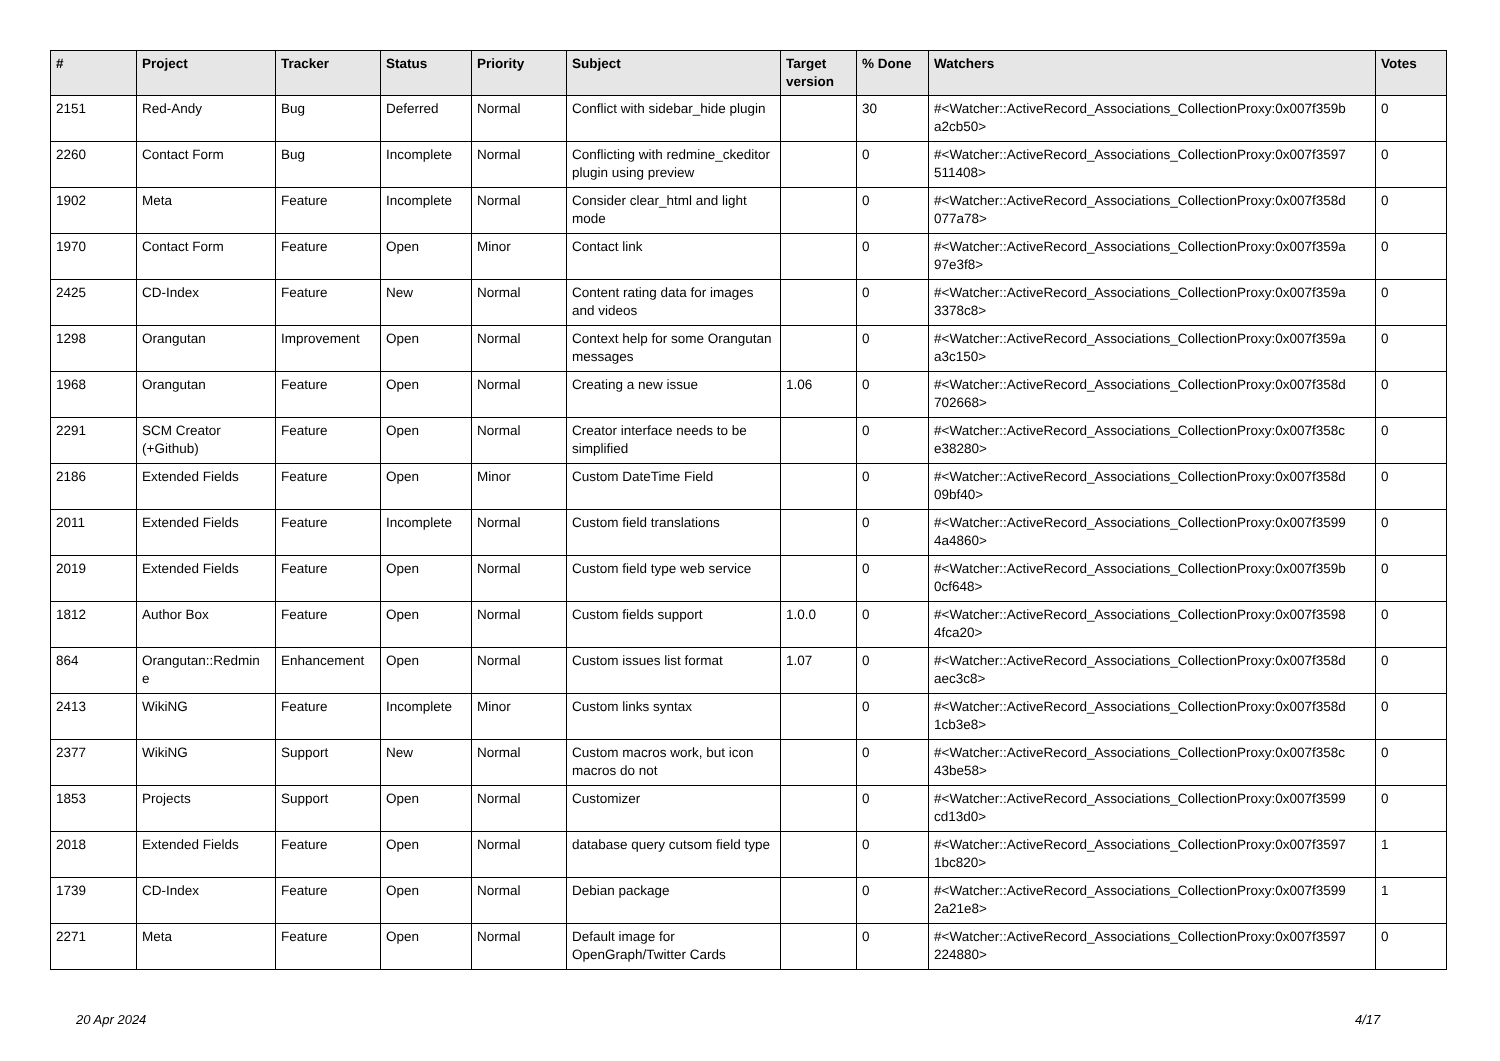| # | Project | Tracker | Status | Priority | Subject | Target version | % Done | Watchers | Votes |
| --- | --- | --- | --- | --- | --- | --- | --- | --- | --- |
| 2151 | Red-Andy | Bug | Deferred | Normal | Conflict with sidebar_hide plugin | | 30 | #<Watcher::ActiveRecord_Associations_CollectionProxy:0x007f359b a2cb50> | 0 |
| 2260 | Contact Form | Bug | Incomplete | Normal | Conflicting with redmine_ckeditor plugin using preview | | 0 | #<Watcher::ActiveRecord_Associations_CollectionProxy:0x007f3597 511408> | 0 |
| 1902 | Meta | Feature | Incomplete | Normal | Consider clear_html and light mode | | 0 | #<Watcher::ActiveRecord_Associations_CollectionProxy:0x007f358d 077a78> | 0 |
| 1970 | Contact Form | Feature | Open | Minor | Contact link | | 0 | #<Watcher::ActiveRecord_Associations_CollectionProxy:0x007f359a 97e3f8> | 0 |
| 2425 | CD-Index | Feature | New | Normal | Content rating data for images and videos | | 0 | #<Watcher::ActiveRecord_Associations_CollectionProxy:0x007f359a 3378c8> | 0 |
| 1298 | Orangutan | Improvement | Open | Normal | Context help for some Orangutan messages | | 0 | #<Watcher::ActiveRecord_Associations_CollectionProxy:0x007f359a a3c150> | 0 |
| 1968 | Orangutan | Feature | Open | Normal | Creating a new issue | 1.06 | 0 | #<Watcher::ActiveRecord_Associations_CollectionProxy:0x007f358d 702668> | 0 |
| 2291 | SCM Creator (+Github) | Feature | Open | Normal | Creator interface needs to be simplified | | 0 | #<Watcher::ActiveRecord_Associations_CollectionProxy:0x007f358c e38280> | 0 |
| 2186 | Extended Fields | Feature | Open | Minor | Custom DateTime Field | | 0 | #<Watcher::ActiveRecord_Associations_CollectionProxy:0x007f358d 09bf40> | 0 |
| 2011 | Extended Fields | Feature | Incomplete | Normal | Custom field translations | | 0 | #<Watcher::ActiveRecord_Associations_CollectionProxy:0x007f3599 4a4860> | 0 |
| 2019 | Extended Fields | Feature | Open | Normal | Custom field type web service | | 0 | #<Watcher::ActiveRecord_Associations_CollectionProxy:0x007f359b 0cf648> | 0 |
| 1812 | Author Box | Feature | Open | Normal | Custom fields support | 1.0.0 | 0 | #<Watcher::ActiveRecord_Associations_CollectionProxy:0x007f3598 4fca20> | 0 |
| 864 | Orangutan::Redmin e | Enhancement | Open | Normal | Custom issues list format | 1.07 | 0 | #<Watcher::ActiveRecord_Associations_CollectionProxy:0x007f358d aec3c8> | 0 |
| 2413 | WikiNG | Feature | Incomplete | Minor | Custom links syntax | | 0 | #<Watcher::ActiveRecord_Associations_CollectionProxy:0x007f358d 1cb3e8> | 0 |
| 2377 | WikiNG | Support | New | Normal | Custom macros work, but icon macros do not | | 0 | #<Watcher::ActiveRecord_Associations_CollectionProxy:0x007f358c 43be58> | 0 |
| 1853 | Projects | Support | Open | Normal | Customizer | | 0 | #<Watcher::ActiveRecord_Associations_CollectionProxy:0x007f3599 cd13d0> | 0 |
| 2018 | Extended Fields | Feature | Open | Normal | database query cutsom field type | | 0 | #<Watcher::ActiveRecord_Associations_CollectionProxy:0x007f3597 1bc820> | 1 |
| 1739 | CD-Index | Feature | Open | Normal | Debian package | | 0 | #<Watcher::ActiveRecord_Associations_CollectionProxy:0x007f3599 2a21e8> | 1 |
| 2271 | Meta | Feature | Open | Normal | Default image for OpenGraph/Twitter Cards | | 0 | #<Watcher::ActiveRecord_Associations_CollectionProxy:0x007f3597 224880> | 0 |
20 Apr 2024 4/17